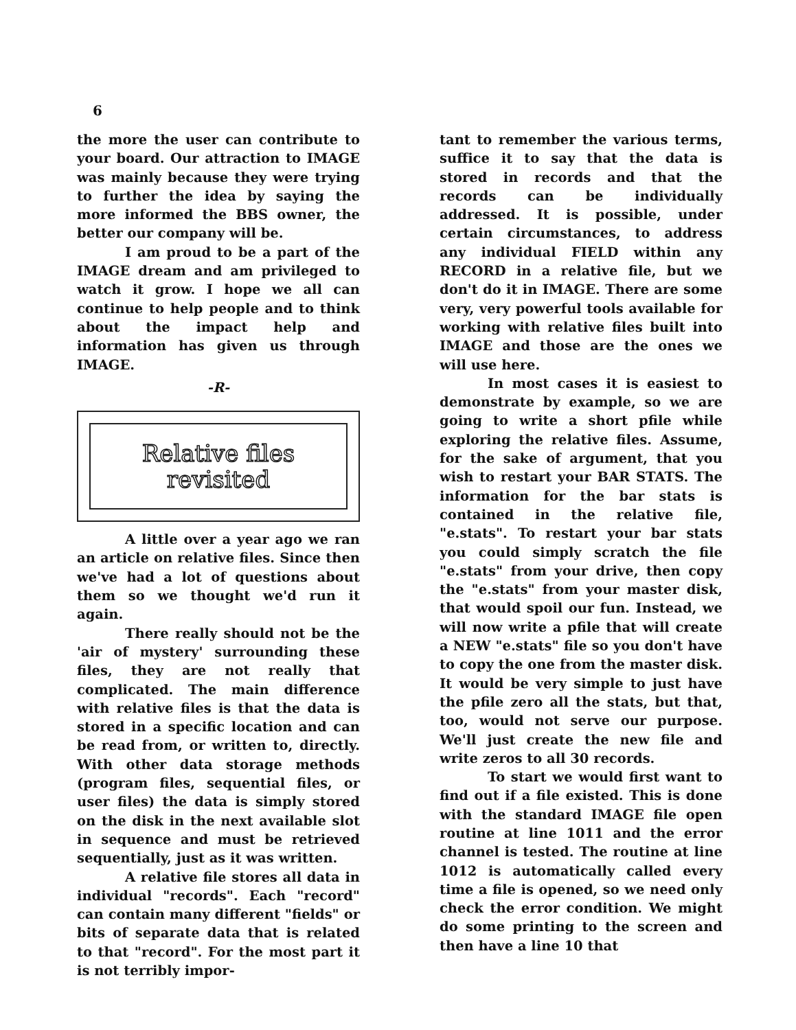6
the more the user can contribute to your board. Our attraction to IMAGE was mainly because they were trying to further the idea by saying the more informed the BBS owner, the better our company will be.
I am proud to be a part of the IMAGE dream and am privileged to watch it grow. I hope we all can continue to help people and to think about the impact help and information has given us through IMAGE.
-R-
Relative files
revisited
A little over a year ago we ran an article on relative files. Since then we've had a lot of questions about them so we thought we'd run it again.
There really should not be the 'air of mystery' surrounding these files, they are not really that complicated. The main difference with relative files is that the data is stored in a specific location and can be read from, or written to, directly. With other data storage methods (program files, sequential files, or user files) the data is simply stored on the disk in the next available slot in sequence and must be retrieved sequentially, just as it was written.
A relative file stores all data in individual "records". Each "record" can contain many different "fields" or bits of separate data that is related to that "record". For the most part it is not terribly impor-
tant to remember the various terms, suffice it to say that the data is stored in records and that the records can be individually addressed. It is possible, under certain circumstances, to address any individual FIELD within any RECORD in a relative file, but we don't do it in IMAGE. There are some very, very powerful tools available for working with relative files built into IMAGE and those are the ones we will use here.
In most cases it is easiest to demonstrate by example, so we are going to write a short pfile while exploring the relative files. Assume, for the sake of argument, that you wish to restart your BAR STATS. The information for the bar stats is contained in the relative file, "e.stats". To restart your bar stats you could simply scratch the file "e.stats" from your drive, then copy the "e.stats" from your master disk, that would spoil our fun. Instead, we will now write a pfile that will create a NEW "e.stats" file so you don't have to copy the one from the master disk. It would be very simple to just have the pfile zero all the stats, but that, too, would not serve our purpose. We'll just create the new file and write zeros to all 30 records.
To start we would first want to find out if a file existed. This is done with the standard IMAGE file open routine at line 1011 and the error channel is tested. The routine at line 1012 is automatically called every time a file is opened, so we need only check the error condition. We might do some printing to the screen and then have a line 10 that